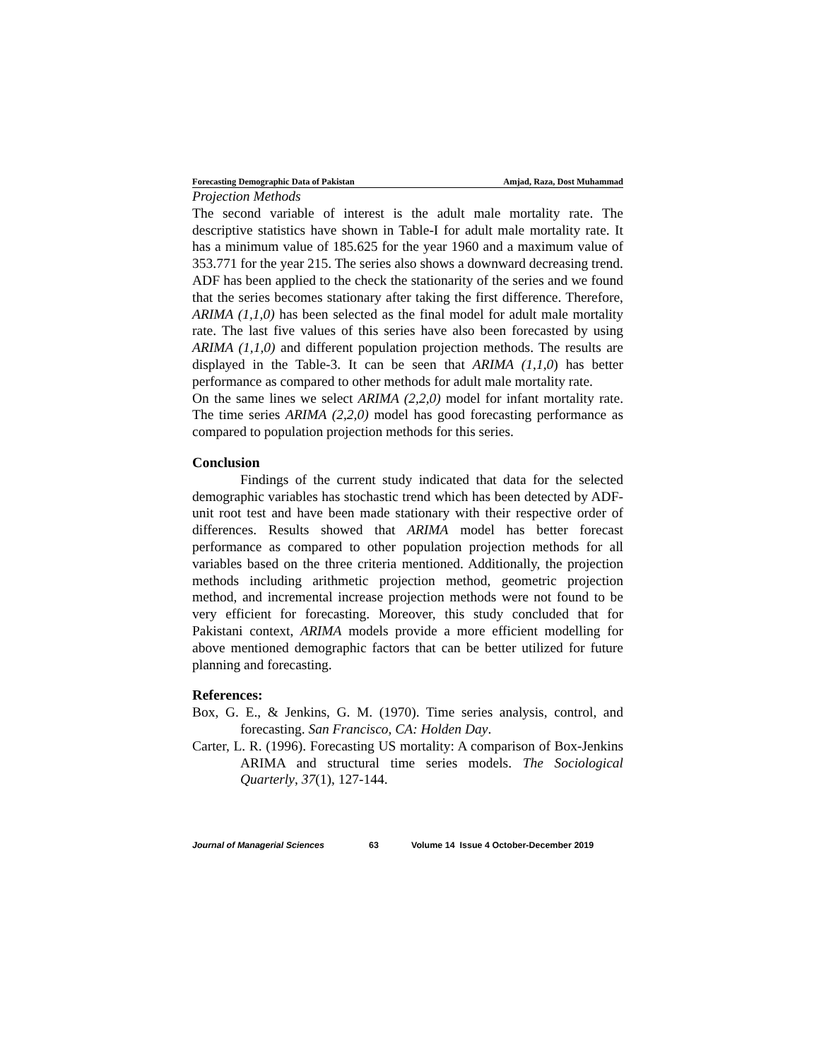Forecasting Demographic Data of Pakistan Amjad, Raza, Dost Muhammad
Projection Methods
The second variable of interest is the adult male mortality rate. The descriptive statistics have shown in Table-I for adult male mortality rate. It has a minimum value of 185.625 for the year 1960 and a maximum value of 353.771 for the year 215. The series also shows a downward decreasing trend. ADF has been applied to the check the stationarity of the series and we found that the series becomes stationary after taking the first difference. Therefore, ARIMA (1,1,0) has been selected as the final model for adult male mortality rate. The last five values of this series have also been forecasted by using ARIMA (1,1,0) and different population projection methods. The results are displayed in the Table-3. It can be seen that ARIMA (1,1,0) has better performance as compared to other methods for adult male mortality rate.
On the same lines we select ARIMA (2,2,0) model for infant mortality rate. The time series ARIMA (2,2,0) model has good forecasting performance as compared to population projection methods for this series.
Conclusion
Findings of the current study indicated that data for the selected demographic variables has stochastic trend which has been detected by ADF- unit root test and have been made stationary with their respective order of differences. Results showed that ARIMA model has better forecast performance as compared to other population projection methods for all variables based on the three criteria mentioned. Additionally, the projection methods including arithmetic projection method, geometric projection method, and incremental increase projection methods were not found to be very efficient for forecasting. Moreover, this study concluded that for Pakistani context, ARIMA models provide a more efficient modelling for above mentioned demographic factors that can be better utilized for future planning and forecasting.
References:
Box, G. E., & Jenkins, G. M. (1970). Time series analysis, control, and forecasting. San Francisco, CA: Holden Day.
Carter, L. R. (1996). Forecasting US mortality: A comparison of Box-Jenkins ARIMA and structural time series models. The Sociological Quarterly, 37(1), 127-144.
Journal of Managerial Sciences 63 Volume 14 Issue 4 October-December 2019